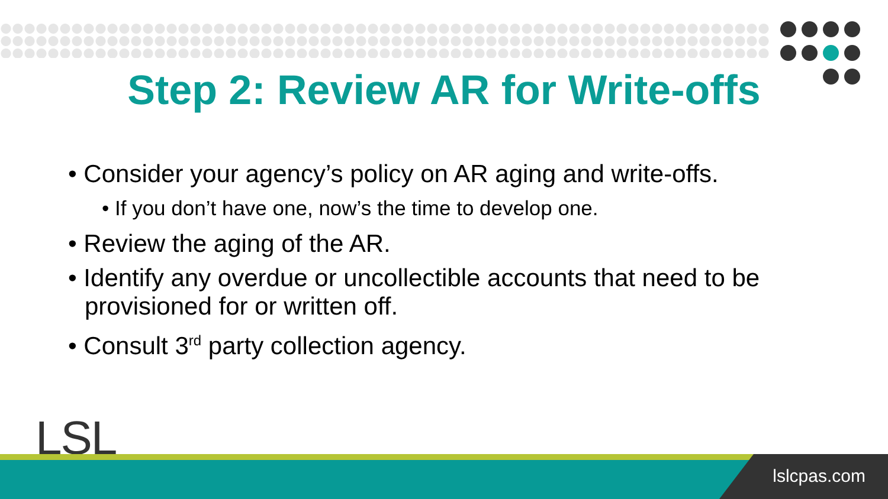Step 2: Review AR for Write-offs
• Consider your agency’s policy on AR aging and write-offs.
• If you don’t have one, now’s the time to develop one.
• Review the aging of the AR.
• Identify any overdue or uncollectible accounts that need to be provisioned for or written off.
• Consult 3<sup>rd</sup> party collection agency.
LSL
lslcpas.com